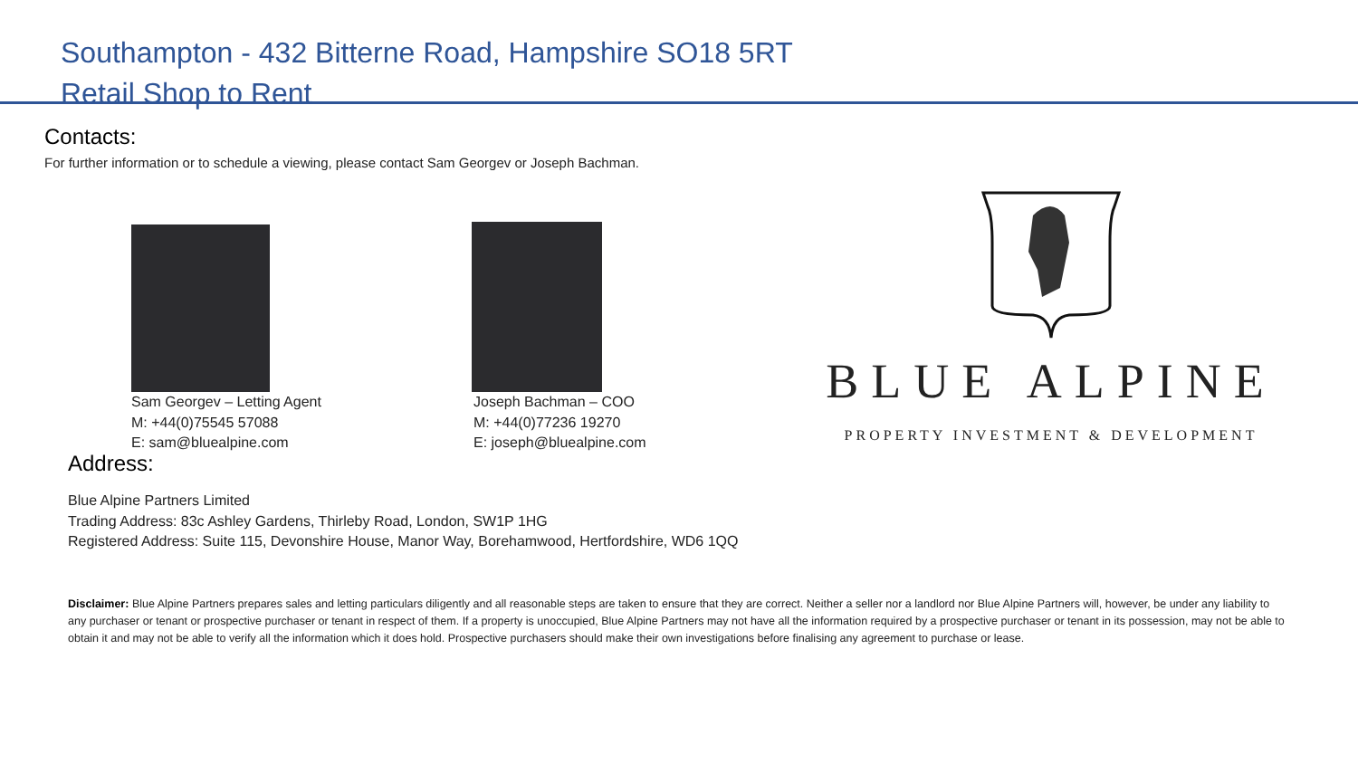Southampton - 432 Bitterne Road, Hampshire SO18 5RT
Retail Shop to Rent
Contacts:
For further information or to schedule a viewing, please contact Sam Georgev or Joseph Bachman.
Sam Georgev – Letting Agent
M: +44(0)75545 57088
E: sam@bluealpine.com
Joseph Bachman – COO
M: +44(0)77236 19270
E: joseph@bluealpine.com
BLUE ALPINE
PROPERTY INVESTMENT & DEVELOPMENT
Address:
Blue Alpine Partners Limited
Trading Address: 83c Ashley Gardens, Thirleby Road, London, SW1P 1HG
Registered Address: Suite 115, Devonshire House, Manor Way, Borehamwood, Hertfordshire, WD6 1QQ
Disclaimer: Blue Alpine Partners prepares sales and letting particulars diligently and all reasonable steps are taken to ensure that they are correct. Neither a seller nor a landlord nor Blue Alpine Partners will, however, be under any liability to any purchaser or tenant or prospective purchaser or tenant in respect of them. If a property is unoccupied, Blue Alpine Partners may not have all the information required by a prospective purchaser or tenant in its possession, may not be able to obtain it and may not be able to verify all the information which it does hold. Prospective purchasers should make their own investigations before finalising any agreement to purchase or lease.